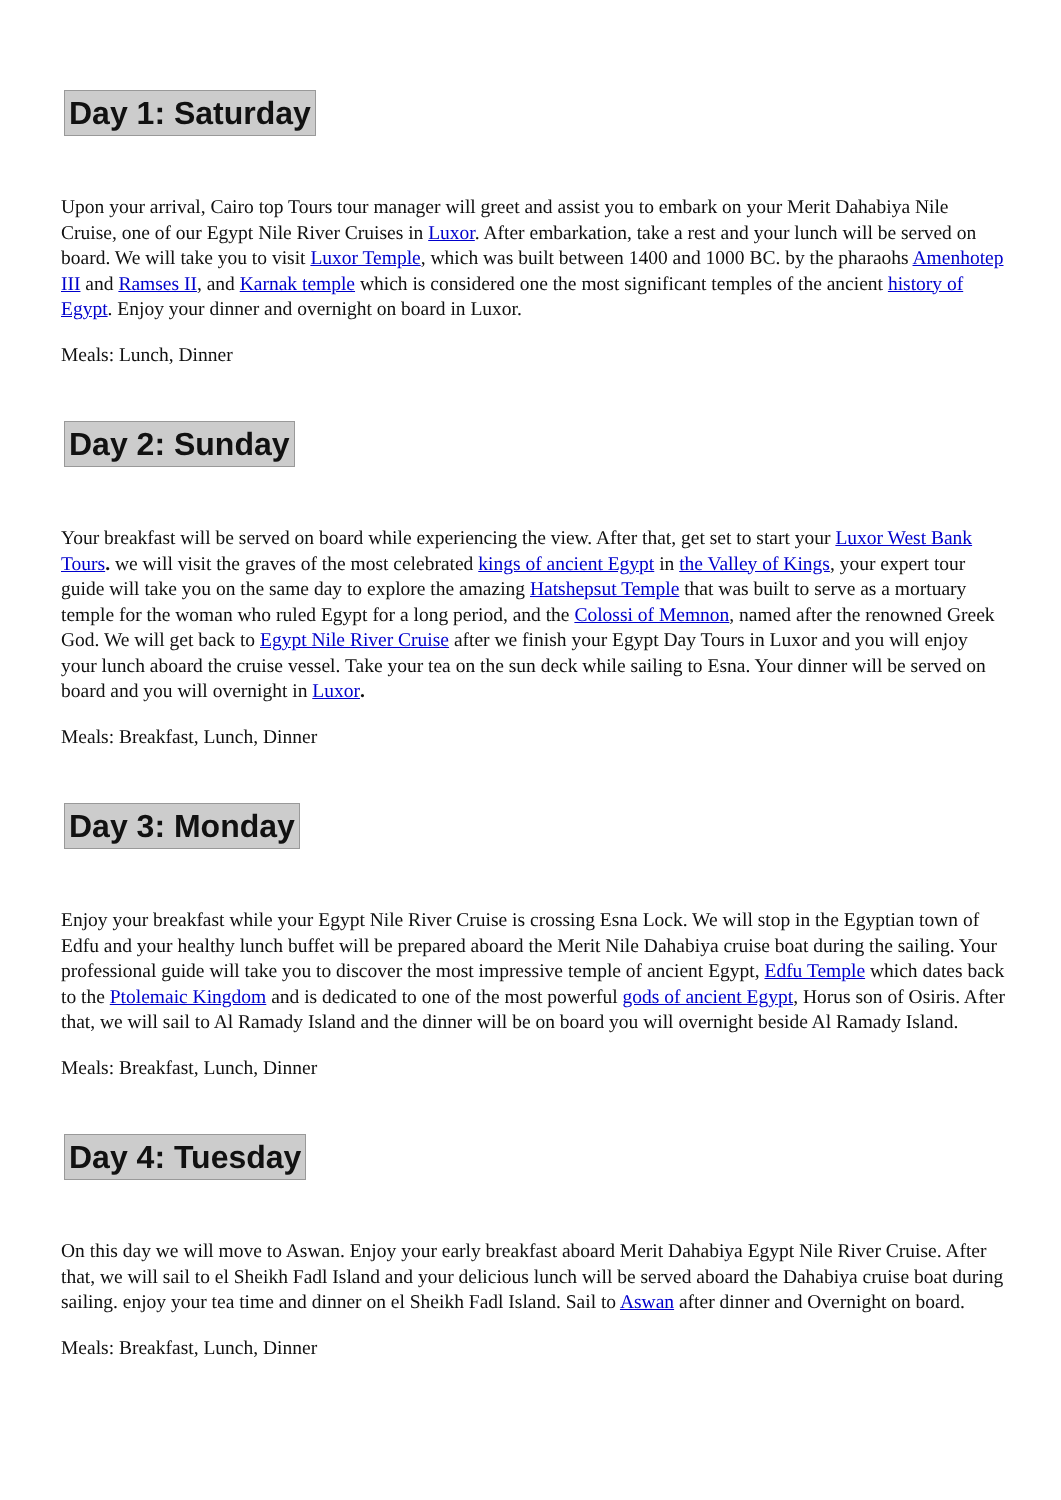Day 1: Saturday
Upon your arrival, Cairo top Tours tour manager will greet and assist you to embark on your Merit Dahabiya Nile Cruise, one of our Egypt Nile River Cruises in Luxor. After embarkation, take a rest and your lunch will be served on board. We will take you to visit Luxor Temple, which was built between 1400 and 1000 BC. by the pharaohs Amenhotep III and Ramses II, and Karnak temple which is considered one the most significant temples of the ancient history of Egypt. Enjoy your dinner and overnight on board in Luxor.
Meals: Lunch, Dinner
Day 2: Sunday
Your breakfast will be served on board while experiencing the view. After that, get set to start your Luxor West Bank Tours. we will visit the graves of the most celebrated kings of ancient Egypt in the Valley of Kings, your expert tour guide will take you on the same day to explore the amazing Hatshepsut Temple that was built to serve as a mortuary temple for the woman who ruled Egypt for a long period, and the Colossi of Memnon, named after the renowned Greek God. We will get back to Egypt Nile River Cruise after we finish your Egypt Day Tours in Luxor and you will enjoy your lunch aboard the cruise vessel. Take your tea on the sun deck while sailing to Esna. Your dinner will be served on board and you will overnight in Luxor.
Meals: Breakfast, Lunch, Dinner
Day 3: Monday
Enjoy your breakfast while your Egypt Nile River Cruise is crossing Esna Lock. We will stop in the Egyptian town of Edfu and your healthy lunch buffet will be prepared aboard the Merit Nile Dahabiya cruise boat during the sailing. Your professional guide will take you to discover the most impressive temple of ancient Egypt, Edfu Temple which dates back to the Ptolemaic Kingdom and is dedicated to one of the most powerful gods of ancient Egypt, Horus son of Osiris. After that, we will sail to Al Ramady Island and the dinner will be on board you will overnight beside Al Ramady Island.
Meals: Breakfast, Lunch, Dinner
Day 4: Tuesday
On this day we will move to Aswan. Enjoy your early breakfast aboard Merit Dahabiya Egypt Nile River Cruise. After that, we will sail to el Sheikh Fadl Island and your delicious lunch will be served aboard the Dahabiya cruise boat during sailing. enjoy your tea time and dinner on el Sheikh Fadl Island. Sail to Aswan after dinner and Overnight on board.
Meals: Breakfast, Lunch, Dinner